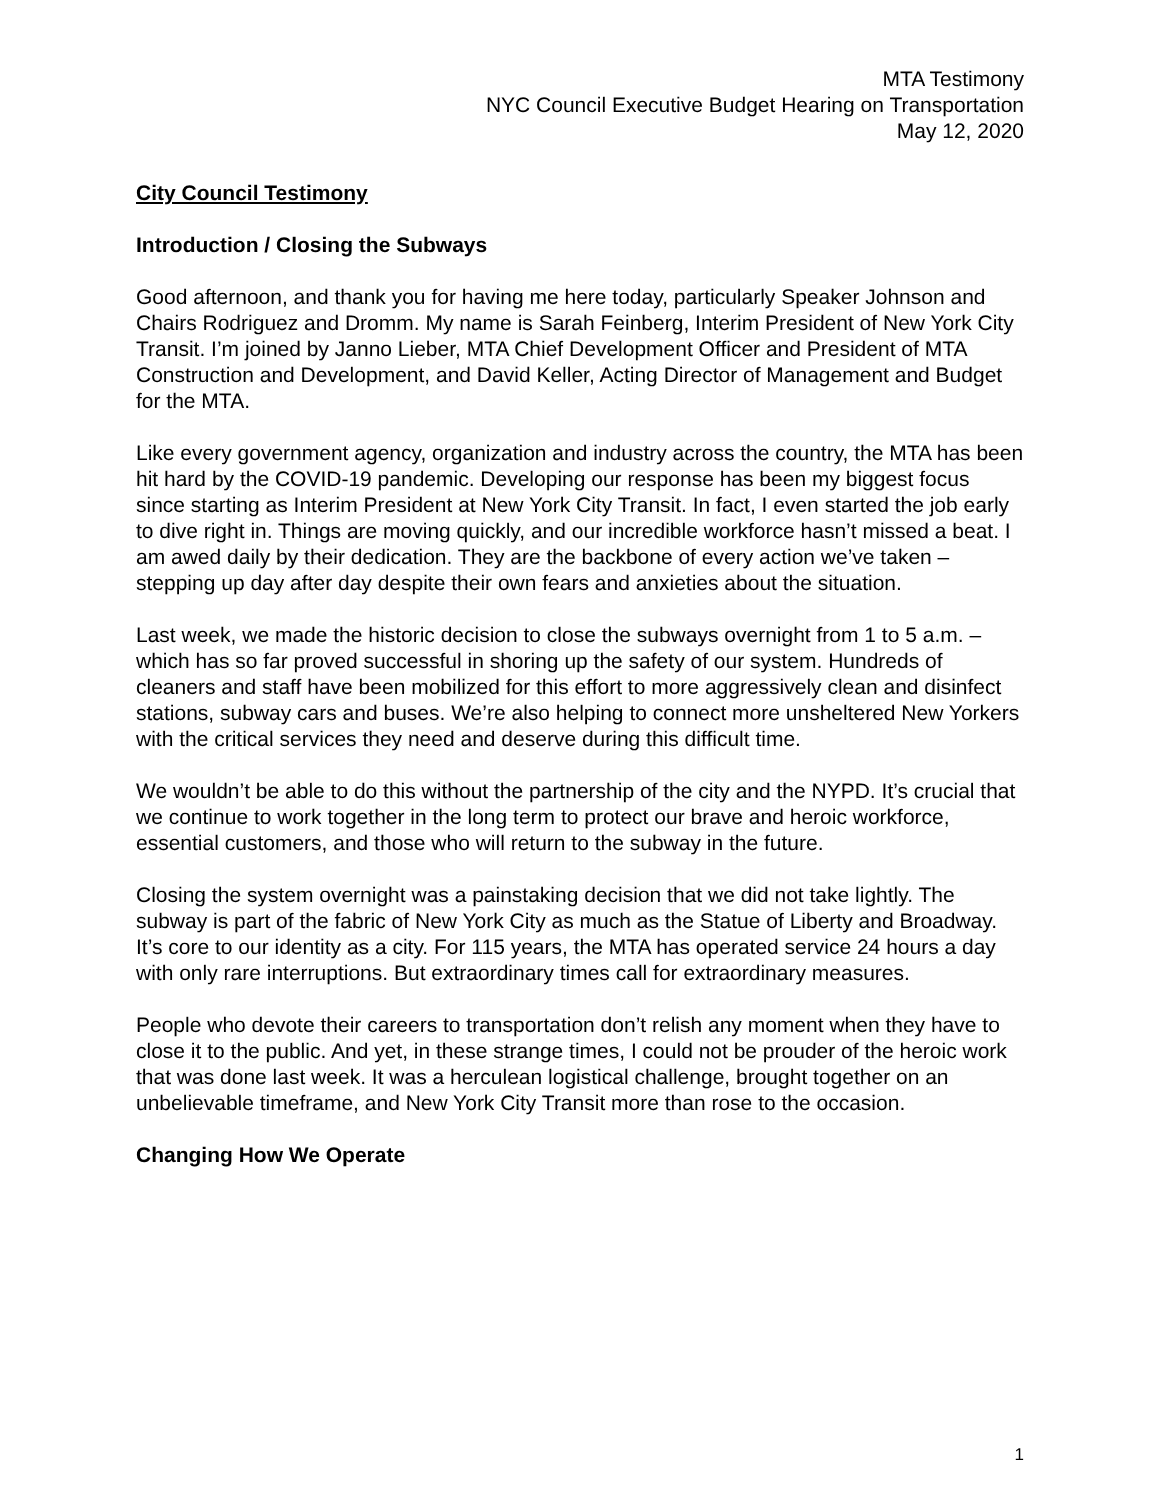MTA Testimony
NYC Council Executive Budget Hearing on Transportation
May 12, 2020
City Council Testimony
Introduction / Closing the Subways
Good afternoon, and thank you for having me here today, particularly Speaker Johnson and Chairs Rodriguez and Dromm. My name is Sarah Feinberg, Interim President of New York City Transit. I’m joined by Janno Lieber, MTA Chief Development Officer and President of MTA Construction and Development, and David Keller, Acting Director of Management and Budget for the MTA.
Like every government agency, organization and industry across the country, the MTA has been hit hard by the COVID-19 pandemic. Developing our response has been my biggest focus since starting as Interim President at New York City Transit. In fact, I even started the job early to dive right in. Things are moving quickly, and our incredible workforce hasn’t missed a beat. I am awed daily by their dedication. They are the backbone of every action we’ve taken – stepping up day after day despite their own fears and anxieties about the situation.
Last week, we made the historic decision to close the subways overnight from 1 to 5 a.m. – which has so far proved successful in shoring up the safety of our system. Hundreds of cleaners and staff have been mobilized for this effort to more aggressively clean and disinfect stations, subway cars and buses. We’re also helping to connect more unsheltered New Yorkers with the critical services they need and deserve during this difficult time.
We wouldn’t be able to do this without the partnership of the city and the NYPD. It’s crucial that we continue to work together in the long term to protect our brave and heroic workforce, essential customers, and those who will return to the subway in the future.
Closing the system overnight was a painstaking decision that we did not take lightly. The subway is part of the fabric of New York City as much as the Statue of Liberty and Broadway. It’s core to our identity as a city. For 115 years, the MTA has operated service 24 hours a day with only rare interruptions. But extraordinary times call for extraordinary measures.
People who devote their careers to transportation don’t relish any moment when they have to close it to the public. And yet, in these strange times, I could not be prouder of the heroic work that was done last week. It was a herculean logistical challenge, brought together on an unbelievable timeframe, and New York City Transit more than rose to the occasion.
Changing How We Operate
1